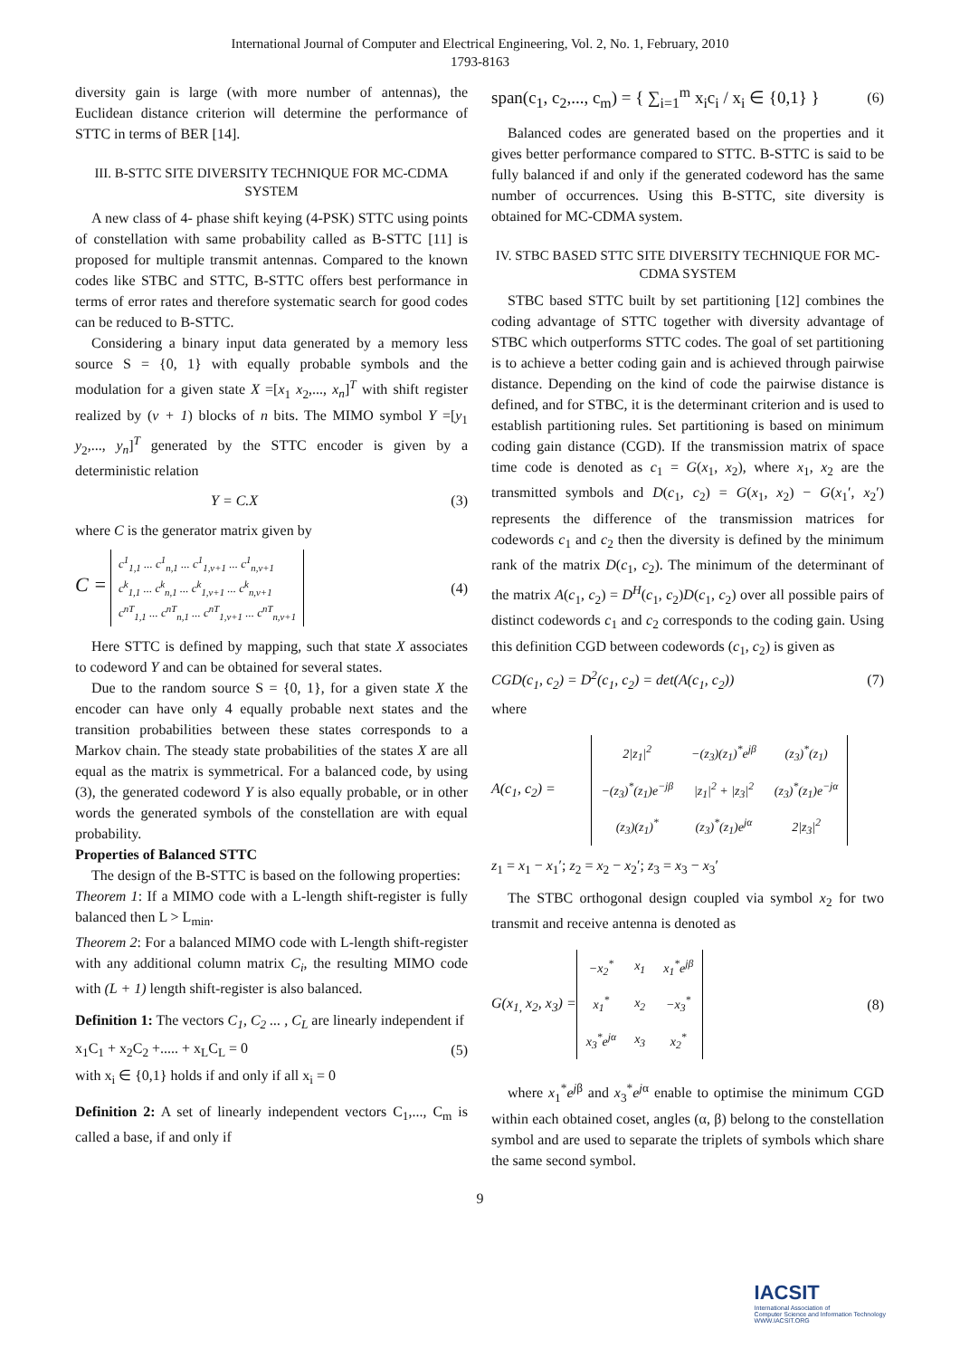International Journal of Computer and Electrical Engineering, Vol. 2, No. 1, February, 2010
1793-8163
diversity gain is large (with more number of antennas), the Euclidean distance criterion will determine the performance of STTC in terms of BER [14].
III. B-STTC SITE DIVERSITY TECHNIQUE FOR MC-CDMA SYSTEM
A new class of 4- phase shift keying (4-PSK) STTC using points of constellation with same probability called as B-STTC [11] is proposed for multiple transmit antennas. Compared to the known codes like STBC and STTC, B-STTC offers best performance in terms of error rates and therefore systematic search for good codes can be reduced to B-STTC.
Considering a binary input data generated by a memory less source S = {0, 1} with equally probable symbols and the modulation for a given state X =[x<sub>1</sub> x<sub>2</sub>,..., x<sub>n</sub>]<sup>T</sup> with shift register realized by (v + 1) blocks of n bits. The MIMO symbol Y =[y<sub>1</sub> y<sub>2</sub>,..., y<sub>n</sub>]<sup>T</sup> generated by the STTC encoder is given by a deterministic relation
Y = C.X (3)
where C is the generator matrix given by
C = c<sup>1</sup><sub>1,1</sub> ... c<sup>1</sup><sub>n,1</sub> ... c<sup>1</sup><sub>1,v+1</sub> ... c<sup>1</sup><sub>n,v+1</sub>
c<sup>k</sup><sub>1,1</sub> ... c<sup>k</sup><sub>n,1</sub> ... c<sup>k</sup><sub>1,v+1</sub> ... c<sup>k</sup><sub>n,v+1</sub>
c<sup>nT</sup><sub>1,1</sub> ... c<sup>nT</sup><sub>n,1</sub> ... c<sup>nT</sup><sub>1,v+1</sub> ... c<sup>nT</sup><sub>n,v+1</sub> (4)
Here STTC is defined by mapping, such that state X associates to codeword Y and can be obtained for several states.
Due to the random source S = {0, 1}, for a given state X the encoder can have only 4 equally probable next states and the transition probabilities between these states corresponds to a Markov chain. The steady state probabilities of the states X are all equal as the matrix is symmetrical. For a balanced code, by using (3), the generated codeword Y is also equally probable, or in other words the generated symbols of the constellation are with equal probability.
Properties of Balanced STTC
The design of the B-STTC is based on the following properties:
Theorem 1: If a MIMO code with a L-length shift-register is fully balanced then L > L<sub>min</sub>.
Theorem 2: For a balanced MIMO code with L-length shift-register with any additional column matrix C<sub>i</sub>, the resulting MIMO code with (L + 1) length shift-register is also balanced.
Definition 1: The vectors C<sub>1</sub>, C<sub>2</sub> ... , C<sub>L</sub> are linearly independent if
x<sub>1</sub>C<sub>1</sub> + x<sub>2</sub>C<sub>2</sub> +..... + x<sub>L</sub>C<sub>L</sub> = 0 (5)
with x<sub>i</sub> ∈ {0,1} holds if and only if all x<sub>i</sub> = 0
Definition 2: A set of linearly independent vectors C<sub>1</sub>,..., C<sub>m</sub> is called a base, if and only if
span(c<sub>1</sub>, c<sub>2</sub>,..., c<sub>m</sub>) = { ∑<sub>i=1</sub><sup>m</sup> x<sub>i</sub>c<sub>i</sub> / x<sub>i</sub> ∈ {0,1} } (6)
Balanced codes are generated based on the properties and it gives better performance compared to STTC. B-STTC is said to be fully balanced if and only if the generated codeword has the same number of occurrences. Using this B-STTC, site diversity is obtained for MC-CDMA system.
IV. STBC BASED STTC SITE DIVERSITY TECHNIQUE FOR MC-CDMA SYSTEM
STBC based STTC built by set partitioning [12] combines the coding advantage of STTC together with diversity advantage of STBC which outperforms STTC codes. The goal of set partitioning is to achieve a better coding gain and is achieved through pairwise distance. Depending on the kind of code the pairwise distance is defined, and for STBC, it is the determinant criterion and is used to establish partitioning rules. Set partitioning is based on minimum coding gain distance (CGD). If the transmission matrix of space time code is denoted as c<sub>1</sub> = G(x<sub>1</sub>, x<sub>2</sub>), where x<sub>1</sub>, x<sub>2</sub> are the transmitted symbols and D(c<sub>1</sub>, c<sub>2</sub>) = G(x<sub>1</sub>, x<sub>2</sub>) − G(x<sub>1</sub>′, x<sub>2</sub>′) represents the difference of the transmission matrices for codewords c<sub>1</sub> and c<sub>2</sub> then the diversity is defined by the minimum rank of the matrix D(c<sub>1</sub>, c<sub>2</sub>). The minimum of the determinant of the matrix A(c<sub>1</sub>, c<sub>2</sub>) = D<sup>H</sup>(c<sub>1</sub>, c<sub>2</sub>)D(c<sub>1</sub>, c<sub>2</sub>) over all possible pairs of distinct codewords c<sub>1</sub> and c<sub>2</sub> corresponds to the coding gain. Using this definition CGD between codewords (c<sub>1</sub>, c<sub>2</sub>) is given as
CGD(c<sub>1</sub>, c<sub>2</sub>) = D<sup>2</sup>(c<sub>1</sub>, c<sub>2</sub>) = det(A(c<sub>1</sub>, c<sub>2</sub>)) (7)
where
A(c<sub>1</sub>, c<sub>2</sub>) =
| 2/z<sub>1</sub>/<sup>2</sup> | −(z<sub>3</sub>)(z<sub>1</sub>)<sup>*</sup>e<sup>jβ</sup> | (z<sub>3</sub>)<sup>*</sup>(z<sub>1</sub>) |
| −(z<sub>3</sub>)<sup>*</sup>(z<sub>1</sub>)e<sup>−jβ</sup> | /z<sub>1</sub>/<sup>2</sup> + /z<sub>3</sub>/<sup>2</sup> | (z<sub>3</sub>)<sup>*</sup>(z<sub>1</sub>)e<sup>−jα</sup> |
| (z<sub>3</sub>)(z<sub>1</sub>)<sup>*</sup> | (z<sub>3</sub>)<sup>*</sup>(z<sub>1</sub>)e<sup>jα</sup> | 2/z<sub>3</sub>/<sup>2</sup> |
z<sub>1</sub> = x<sub>1</sub> − x<sub>1</sub>′; z<sub>2</sub> = x<sub>2</sub> − x<sub>2</sub>′; z<sub>3</sub> = x<sub>3</sub> − x<sub>3</sub>′
The STBC orthogonal design coupled via symbol x<sub>2</sub> for two transmit and receive antenna is denoted as
G(x<sub>1,</sub> x<sub>2</sub>, x<sub>3</sub>) =
| −x<sub>2</sub><sup>*</sup> | x<sub>1</sub> | x<sub>1</sub><sup>*</sup>e<sup>jβ</sup> |
| x<sub>1</sub><sup>*</sup> | x<sub>2</sub> | −x<sub>3</sub><sup>*</sup> |
| x<sub>3</sub><sup>*</sup>e<sup>jα</sup> | x<sub>3</sub> | x<sub>2</sub><sup>*</sup> |
(8)
where x<sub>1</sub><sup>*</sup>e<sup>jβ</sup> and x<sub>3</sub><sup>*</sup>e<sup>jα</sup> enable to optimise the minimum CGD within each obtained coset, angles (α, β) belong to the constellation symbol and are used to separate the triplets of symbols which share the same second symbol.
9
IACSIT
International Association of
Computer Science and Information Technology
WWW.IACSIT.ORG